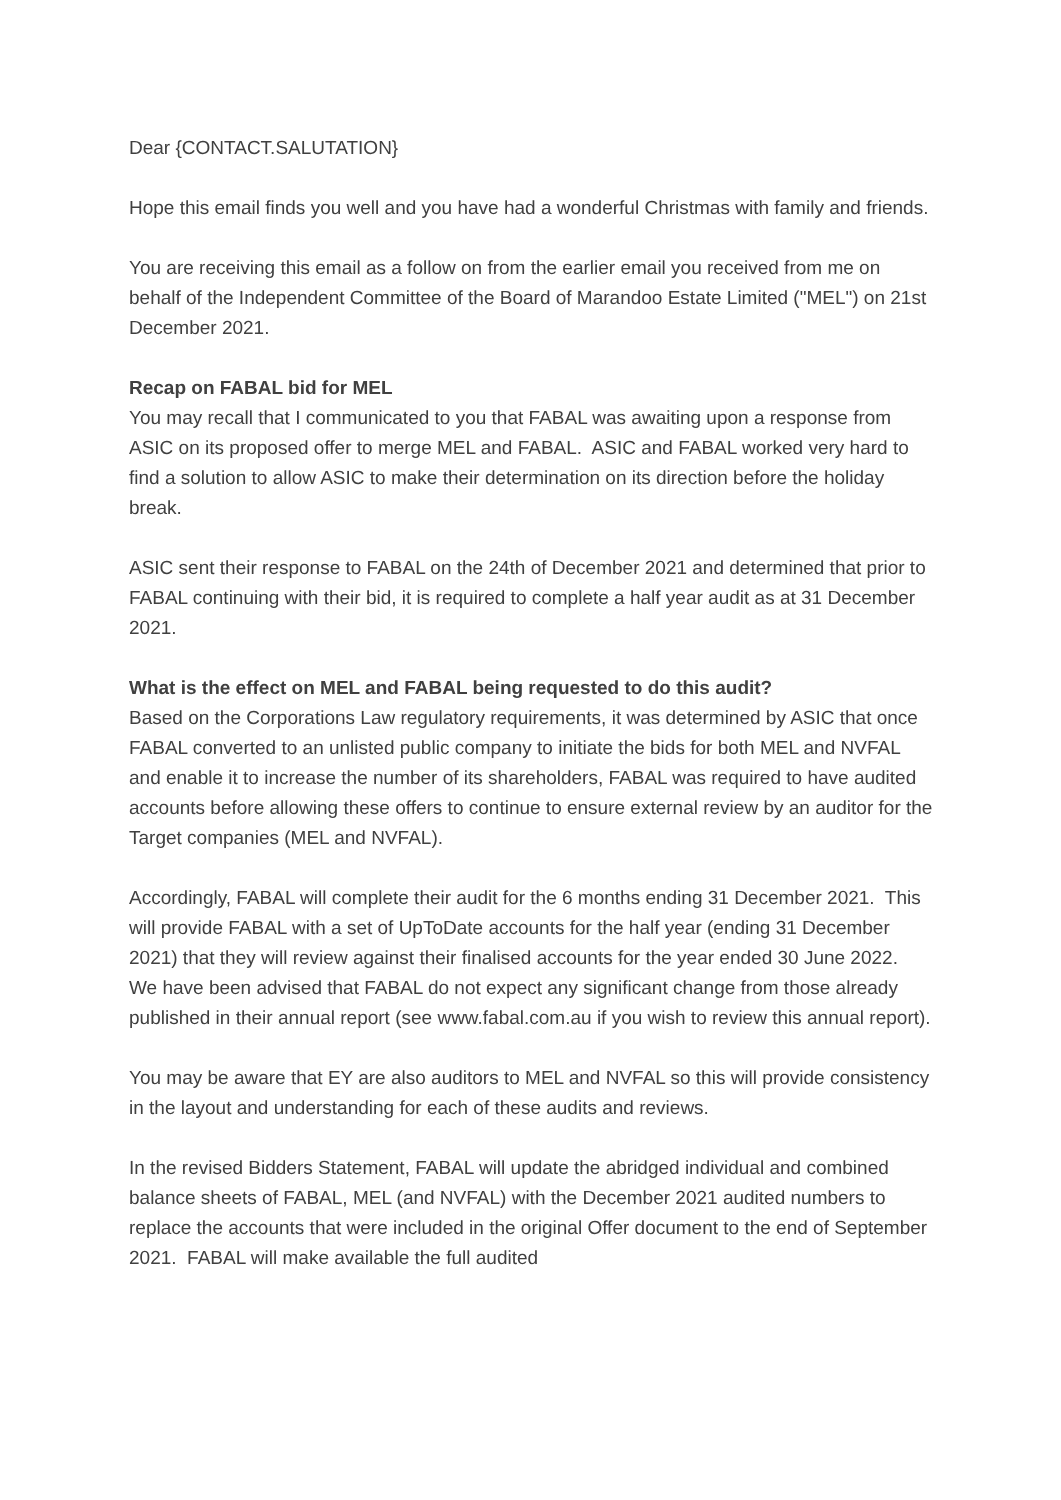Dear {CONTACT.SALUTATION}
Hope this email finds you well and you have had a wonderful Christmas with family and friends.
You are receiving this email as a follow on from the earlier email you received from me on behalf of the Independent Committee of the Board of Marandoo Estate Limited ("MEL") on 21st December 2021.
Recap on FABAL bid for MEL
You may recall that I communicated to you that FABAL was awaiting upon a response from ASIC on its proposed offer to merge MEL and FABAL. ASIC and FABAL worked very hard to find a solution to allow ASIC to make their determination on its direction before the holiday break.
ASIC sent their response to FABAL on the 24th of December 2021 and determined that prior to FABAL continuing with their bid, it is required to complete a half year audit as at 31 December 2021.
What is the effect on MEL and FABAL being requested to do this audit?
Based on the Corporations Law regulatory requirements, it was determined by ASIC that once FABAL converted to an unlisted public company to initiate the bids for both MEL and NVFAL and enable it to increase the number of its shareholders, FABAL was required to have audited accounts before allowing these offers to continue to ensure external review by an auditor for the Target companies (MEL and NVFAL).
Accordingly, FABAL will complete their audit for the 6 months ending 31 December 2021. This will provide FABAL with a set of UpToDate accounts for the half year (ending 31 December 2021) that they will review against their finalised accounts for the year ended 30 June 2022. We have been advised that FABAL do not expect any significant change from those already published in their annual report (see www.fabal.com.au if you wish to review this annual report).
You may be aware that EY are also auditors to MEL and NVFAL so this will provide consistency in the layout and understanding for each of these audits and reviews.
In the revised Bidders Statement, FABAL will update the abridged individual and combined balance sheets of FABAL, MEL (and NVFAL) with the December 2021 audited numbers to replace the accounts that were included in the original Offer document to the end of September 2021. FABAL will make available the full audited